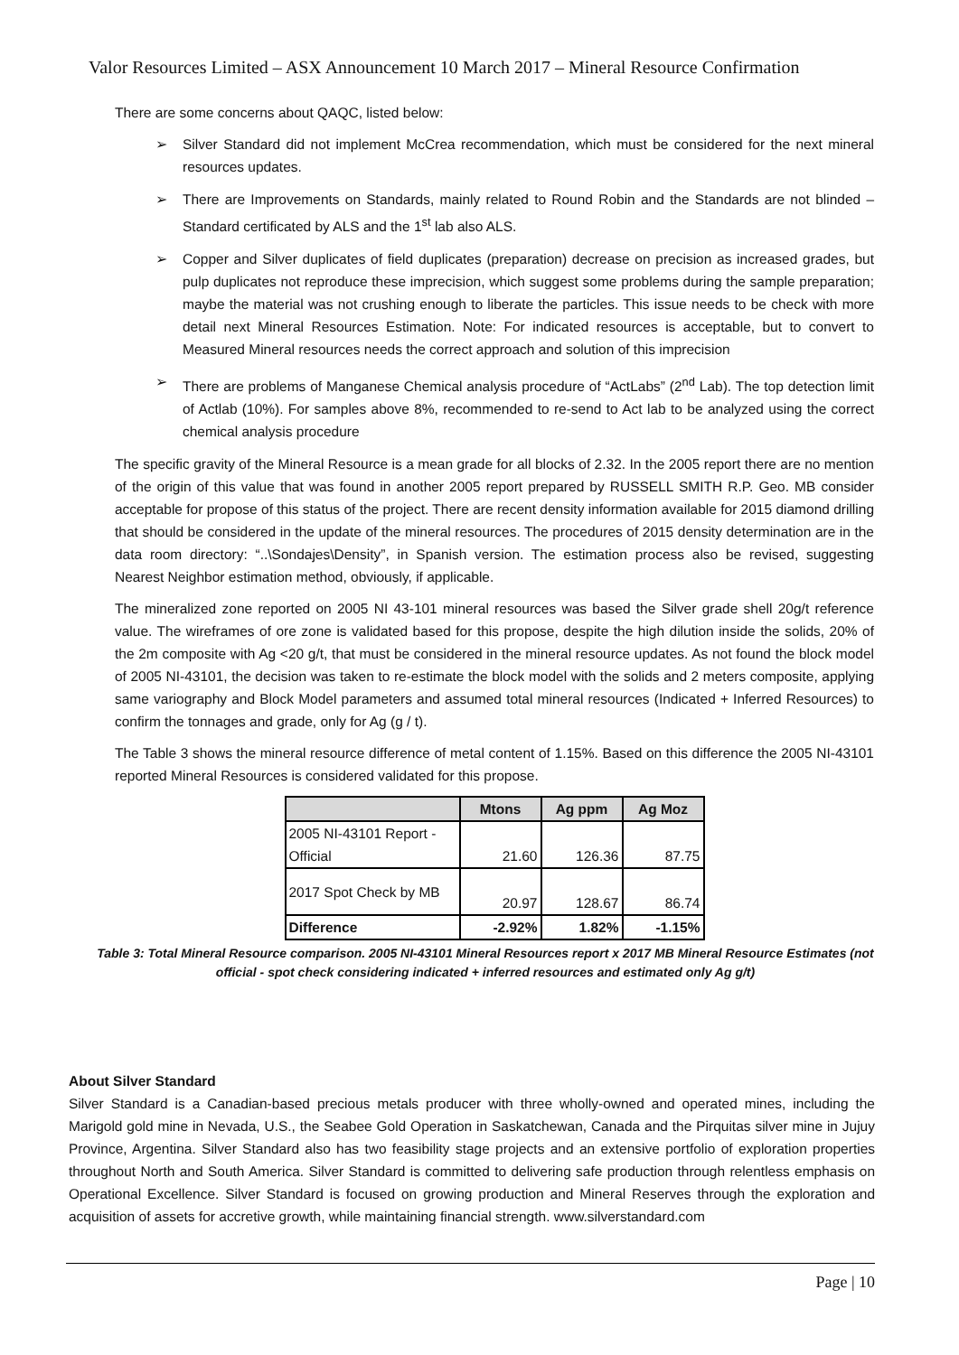Valor Resources Limited – ASX Announcement 10 March 2017 – Mineral Resource Confirmation
There are some concerns about QAQC, listed below:
➢ Silver Standard did not implement McCrea recommendation, which must be considered for the next mineral resources updates.
➢ There are Improvements on Standards, mainly related to Round Robin and the Standards are not blinded – Standard certificated by ALS and the 1<sup>st</sup> lab also ALS.
➢ Copper and Silver duplicates of field duplicates (preparation) decrease on precision as increased grades, but pulp duplicates not reproduce these imprecision, which suggest some problems during the sample preparation; maybe the material was not crushing enough to liberate the particles. This issue needs to be check with more detail next Mineral Resources Estimation. Note: For indicated resources is acceptable, but to convert to Measured Mineral resources needs the correct approach and solution of this imprecision
➢ There are problems of Manganese Chemical analysis procedure of “ActLabs” (2<sup>nd</sup> Lab). The top detection limit of Actlab (10%). For samples above 8%, recommended to re-send to Act lab to be analyzed using the correct chemical analysis procedure
The specific gravity of the Mineral Resource is a mean grade for all blocks of 2.32. In the 2005 report there are no mention of the origin of this value that was found in another 2005 report prepared by RUSSELL SMITH R.P. Geo. MB consider acceptable for propose of this status of the project. There are recent density information available for 2015 diamond drilling that should be considered in the update of the mineral resources. The procedures of 2015 density determination are in the data room directory: “..\Sondajes\Density”, in Spanish version. The estimation process also be revised, suggesting Nearest Neighbor estimation method, obviously, if applicable.
The mineralized zone reported on 2005 NI 43-101 mineral resources was based the Silver grade shell 20g/t reference value. The wireframes of ore zone is validated based for this propose, despite the high dilution inside the solids, 20% of the 2m composite with Ag <20 g/t, that must be considered in the mineral resource updates. As not found the block model of 2005 NI-43101, the decision was taken to re-estimate the block model with the solids and 2 meters composite, applying same variography and Block Model parameters and assumed total mineral resources (Indicated + Inferred Resources) to confirm the tonnages and grade, only for Ag (g / t).
The Table 3 shows the mineral resource difference of metal content of 1.15%. Based on this difference the 2005 NI-43101 reported Mineral Resources is considered validated for this propose.
| | Mtons | Ag ppm | Ag Moz |
| --- | --- | --- | --- |
| 2005 NI-43101 Report - Official | 21.60 | 126.36 | 87.75 |
| 2017 Spot Check by MB | 20.97 | 128.67 | 86.74 |
| Difference | -2.92% | 1.82% | -1.15% |
Table 3: Total Mineral Resource comparison. 2005 NI-43101 Mineral Resources report x 2017 MB Mineral Resource Estimates (not official - spot check considering indicated + inferred resources and estimated only Ag g/t)
About Silver Standard
Silver Standard is a Canadian-based precious metals producer with three wholly-owned and operated mines, including the Marigold gold mine in Nevada, U.S., the Seabee Gold Operation in Saskatchewan, Canada and the Pirquitas silver mine in Jujuy Province, Argentina. Silver Standard also has two feasibility stage projects and an extensive portfolio of exploration properties throughout North and South America. Silver Standard is committed to delivering safe production through relentless emphasis on Operational Excellence. Silver Standard is focused on growing production and Mineral Reserves through the exploration and acquisition of assets for accretive growth, while maintaining financial strength. www.silverstandard.com
Page | 10